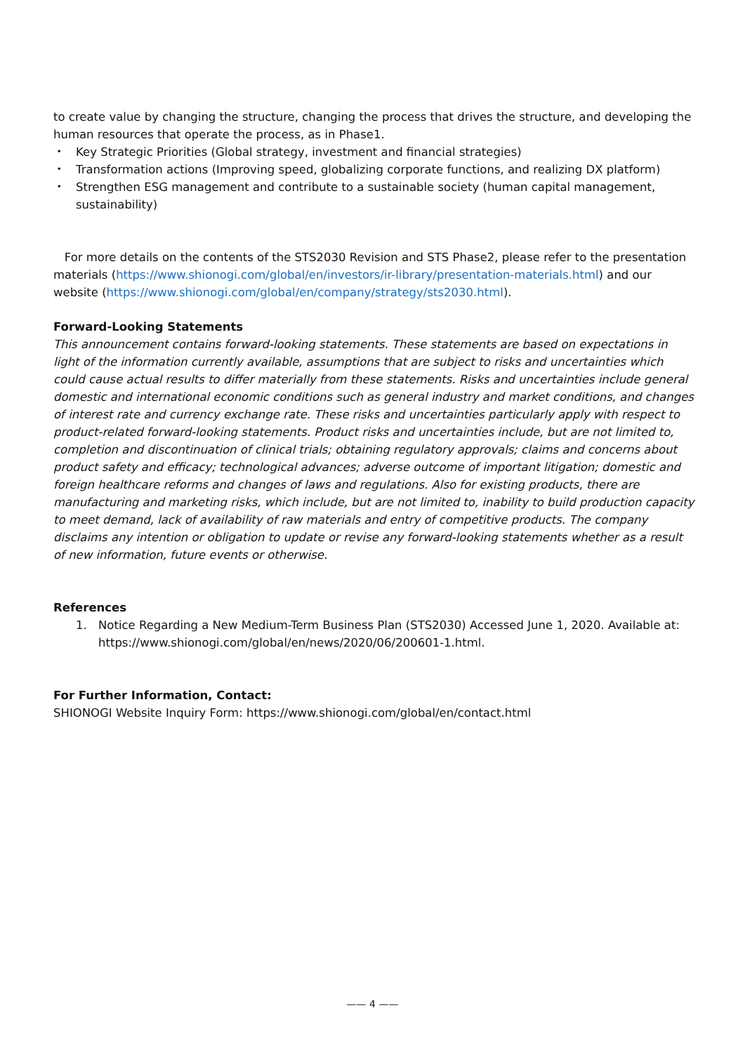to create value by changing the structure, changing the process that drives the structure, and developing the human resources that operate the process, as in Phase1.
・ Key Strategic Priorities (Global strategy, investment and financial strategies)
・ Transformation actions (Improving speed, globalizing corporate functions, and realizing DX platform)
・ Strengthen ESG management and contribute to a sustainable society (human capital management, sustainability)
For more details on the contents of the STS2030 Revision and STS Phase2, please refer to the presentation materials (https://www.shionogi.com/global/en/investors/ir-library/presentation-materials.html) and our website (https://www.shionogi.com/global/en/company/strategy/sts2030.html).
Forward-Looking Statements
This announcement contains forward-looking statements. These statements are based on expectations in light of the information currently available, assumptions that are subject to risks and uncertainties which could cause actual results to differ materially from these statements. Risks and uncertainties include general domestic and international economic conditions such as general industry and market conditions, and changes of interest rate and currency exchange rate. These risks and uncertainties particularly apply with respect to product-related forward-looking statements. Product risks and uncertainties include, but are not limited to, completion and discontinuation of clinical trials; obtaining regulatory approvals; claims and concerns about product safety and efficacy; technological advances; adverse outcome of important litigation; domestic and foreign healthcare reforms and changes of laws and regulations. Also for existing products, there are manufacturing and marketing risks, which include, but are not limited to, inability to build production capacity to meet demand, lack of availability of raw materials and entry of competitive products. The company disclaims any intention or obligation to update or revise any forward-looking statements whether as a result of new information, future events or otherwise.
References
1. Notice Regarding a New Medium-Term Business Plan (STS2030) Accessed June 1, 2020. Available at: https://www.shionogi.com/global/en/news/2020/06/200601-1.html.
For Further Information, Contact:
SHIONOGI Website Inquiry Form: https://www.shionogi.com/global/en/contact.html
—— 4 ——